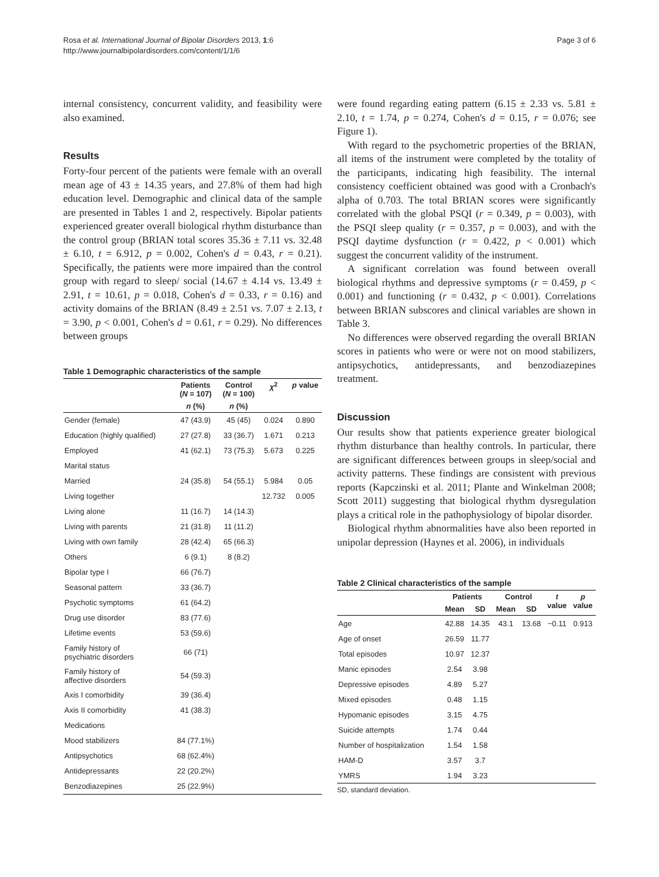Rosa et al. International Journal of Bipolar Disorders 2013, 1:6
http://www.journalbipolardisorders.com/content/1/1/6
Page 3 of 6
internal consistency, concurrent validity, and feasibility were also examined.
Results
Forty-four percent of the patients were female with an overall mean age of 43 ± 14.35 years, and 27.8% of them had high education level. Demographic and clinical data of the sample are presented in Tables 1 and 2, respectively. Bipolar patients experienced greater overall biological rhythm disturbance than the control group (BRIAN total scores 35.36 ± 7.11 vs. 32.48 ± 6.10, t = 6.912, p = 0.002, Cohen's d = 0.43, r = 0.21). Specifically, the patients were more impaired than the control group with regard to sleep/ social (14.67 ± 4.14 vs. 13.49 ± 2.91, t = 10.61, p = 0.018, Cohen's d = 0.33, r = 0.16) and activity domains of the BRIAN (8.49 ± 2.51 vs. 7.07 ± 2.13, t = 3.90, p < 0.001, Cohen's d = 0.61, r = 0.29). No differences between groups
Table 1 Demographic characteristics of the sample
| | Patients ( N = 107) | Control ( N = 100) | χ<sup>2</sup> | p value |
| --- | --- | --- | --- | --- |
| | n (%) | n (%) | | |
| Gender (female) | 47 (43.9) | 45 (45) | 0.024 | 0.890 |
| Education (highly qualified) | 27 (27.8) | 33 (36.7) | 1.671 | 0.213 |
| Employed | 41 (62.1) | 73 (75.3) | 5.673 | 0.225 |
| Marital status | | | | |
| Married | 24 (35.8) | 54 (55.1) | 5.984 | 0.05 |
| Living together | | | 12.732 | 0.005 |
| Living alone | 11 (16.7) | 14 (14.3) | | |
| Living with parents | 21 (31.8) | 11 (11.2) | | |
| Living with own family | 28 (42.4) | 65 (66.3) | | |
| Others | 6 (9.1) | 8 (8.2) | | |
| Bipolar type I | 66 (76.7) | | | |
| Seasonal pattern | 33 (36.7) | | | |
| Psychotic symptoms | 61 (64.2) | | | |
| Drug use disorder | 83 (77.6) | | | |
| Lifetime events | 53 (59.6) | | | |
| Family history of psychiatric disorders | 66 (71) | | | |
| Family history of affective disorders | 54 (59.3) | | | |
| Axis I comorbidity | 39 (36.4) | | | |
| Axis II comorbidity | 41 (38.3) | | | |
| Medications | | | | |
| Mood stabilizers | 84 (77.1%) | | | |
| Antipsychotics | 68 (62.4%) | | | |
| Antidepressants | 22 (20.2%) | | | |
| Benzodiazepines | 25 (22.9%) | | | |
were found regarding eating pattern (6.15 ± 2.33 vs. 5.81 ± 2.10, t = 1.74, p = 0.274, Cohen's d = 0.15, r = 0.076; see Figure 1).
With regard to the psychometric properties of the BRIAN, all items of the instrument were completed by the totality of the participants, indicating high feasibility. The internal consistency coefficient obtained was good with a Cronbach's alpha of 0.703. The total BRIAN scores were significantly correlated with the global PSQI (r = 0.349, p = 0.003), with the PSQI sleep quality (r = 0.357, p = 0.003), and with the PSQI daytime dysfunction (r = 0.422, p < 0.001) which suggest the concurrent validity of the instrument.
A significant correlation was found between overall biological rhythms and depressive symptoms (r = 0.459, p < 0.001) and functioning (r = 0.432, p < 0.001). Correlations between BRIAN subscores and clinical variables are shown in Table 3.
No differences were observed regarding the overall BRIAN scores in patients who were or were not on mood stabilizers, antipsychotics, antidepressants, and benzodiazepines treatment.
Discussion
Our results show that patients experience greater biological rhythm disturbance than healthy controls. In particular, there are significant differences between groups in sleep/social and activity patterns. These findings are consistent with previous reports (Kapczinski et al. 2011; Plante and Winkelman 2008; Scott 2011) suggesting that biological rhythm dysregulation plays a critical role in the pathophysiology of bipolar disorder.
Biological rhythm abnormalities have also been reported in unipolar depression (Haynes et al. 2006), in individuals
Table 2 Clinical characteristics of the sample
| | Patients | | Control | | t value | p value |
| --- | --- | --- | --- | --- | --- | --- |
| | Mean | SD | Mean | SD | | |
| Age | 42.88 | 14.35 | 43.1 | 13.68 | −0.11 | 0.913 |
| Age of onset | 26.59 | 11.77 | | | | |
| Total episodes | 10.97 | 12.37 | | | | |
| Manic episodes | 2.54 | 3.98 | | | | |
| Depressive episodes | 4.89 | 5.27 | | | | |
| Mixed episodes | 0.48 | 1.15 | | | | |
| Hypomanic episodes | 3.15 | 4.75 | | | | |
| Suicide attempts | 1.74 | 0.44 | | | | |
| Number of hospitalization | 1.54 | 1.58 | | | | |
| HAM-D | 3.57 | 3.7 | | | | |
| YMRS | 1.94 | 3.23 | | | | |
SD, standard deviation.